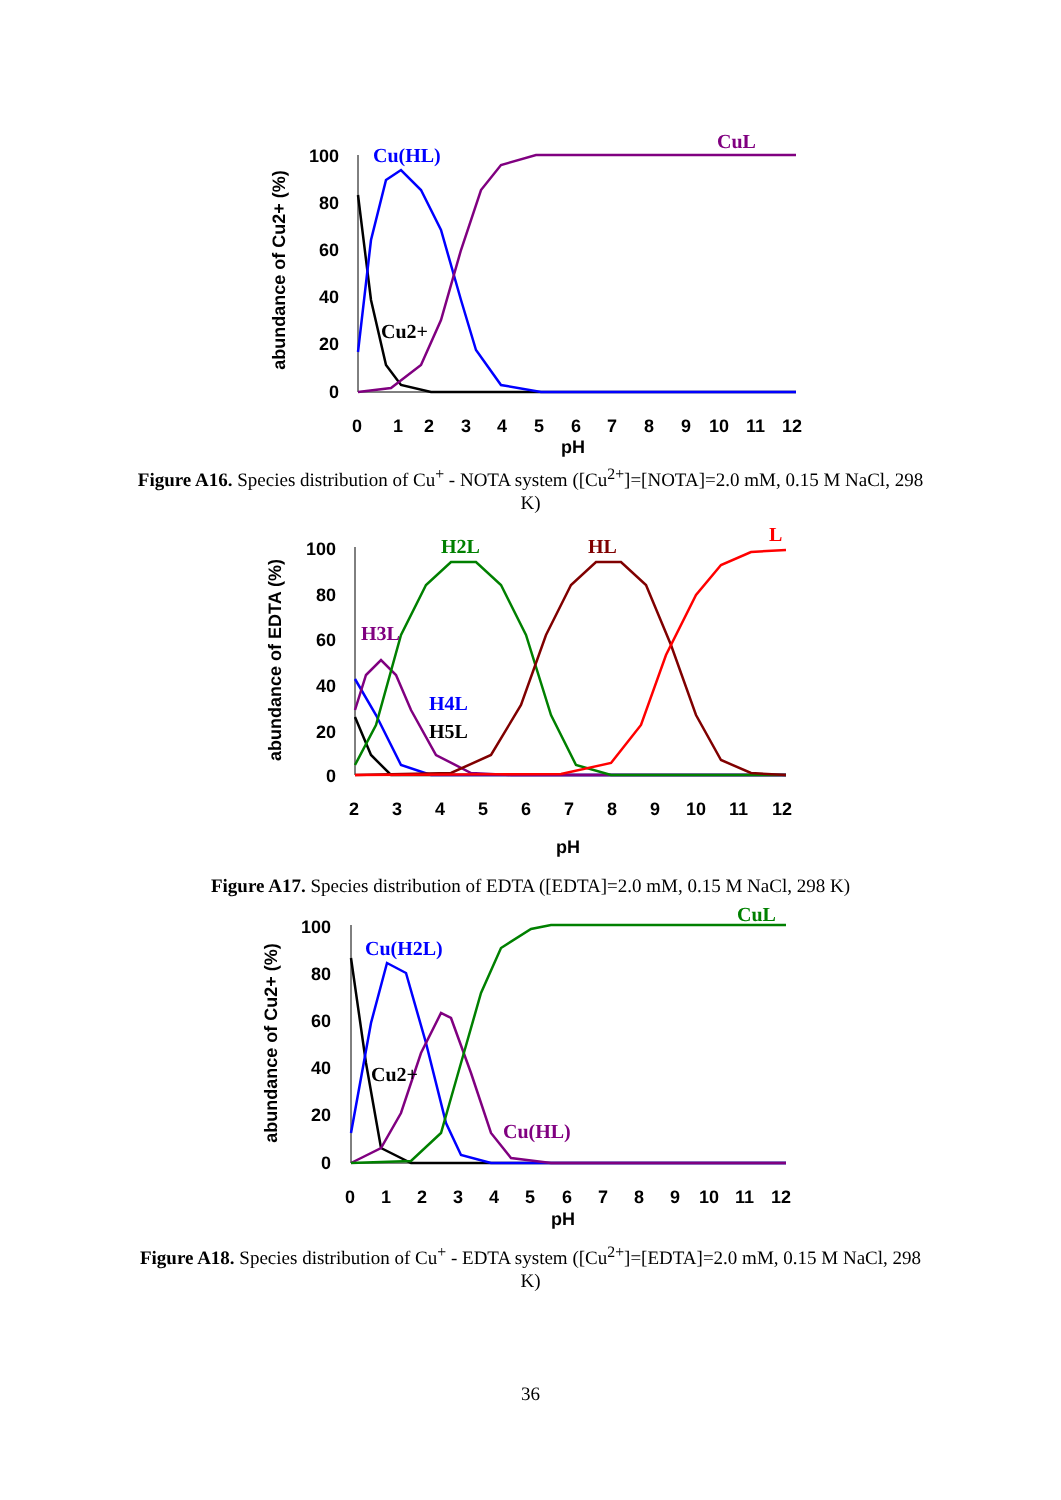100
80
60
40
20
0
0
1
2
3
4
5
6
7
8
9
10
11
12
pH
abundance of Cu2+ (%)
Cu(HL)
CuL
Cu2+
Figure A16. Species distribution of Cu<sup>+</sup> - NOTA system ([Cu<sup>2+</sup>]=[NOTA]=2.0 mM, 0.15 M NaCl, 298 K)
100
80
60
40
20
0
2
3
4
5
6
7
8
9
10
11
12
pH
abundance of EDTA (%)
H2L
HL
L
H3L
H4L
H5L
Figure A17. Species distribution of EDTA ([EDTA]=2.0 mM, 0.15 M NaCl, 298 K)
100
80
60
40
20
0
0
1
2
3
4
5
6
7
8
9
10
11
12
pH
abundance of Cu2+ (%)
Cu(H2L)
CuL
Cu2+
Cu(HL)
Figure A18. Species distribution of Cu<sup>+</sup> - EDTA system ([Cu<sup>2+</sup>]=[EDTA]=2.0 mM, 0.15 M NaCl, 298 K)
36